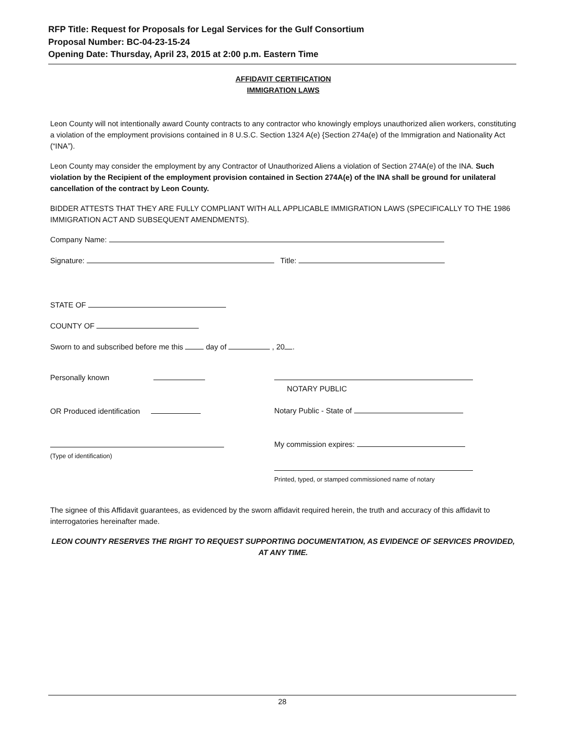RFP Title: Request for Proposals for Legal Services for the Gulf Consortium
Proposal Number: BC-04-23-15-24
Opening Date: Thursday, April 23, 2015 at 2:00 p.m. Eastern Time
AFFIDAVIT CERTIFICATION
IMMIGRATION LAWS
Leon County will not intentionally award County contracts to any contractor who knowingly employs unauthorized alien workers, constituting a violation of the employment provisions contained in 8 U.S.C. Section 1324 A(e) {Section 274a(e) of the Immigration and Nationality Act (“INA”).
Leon County may consider the employment by any Contractor of Unauthorized Aliens a violation of Section 274A(e) of the INA. Such violation by the Recipient of the employment provision contained in Section 274A(e) of the INA shall be ground for unilateral cancellation of the contract by Leon County.
BIDDER ATTESTS THAT THEY ARE FULLY COMPLIANT WITH ALL APPLICABLE IMMIGRATION LAWS (SPECIFICALLY TO THE 1986 IMMIGRATION ACT AND SUBSEQUENT AMENDMENTS).
Company Name:
Signature: Title:
STATE OF
COUNTY OF
Sworn to and subscribed before me this day of , 20 .
Personally known
OR Produced identification
(Type of identification)
NOTARY PUBLIC
Notary Public - State of
My commission expires:
Printed, typed, or stamped commissioned name of notary
The signee of this Affidavit guarantees, as evidenced by the sworn affidavit required herein, the truth and accuracy of this affidavit to interrogatories hereinafter made.
LEON COUNTY RESERVES THE RIGHT TO REQUEST SUPPORTING DOCUMENTATION, AS EVIDENCE OF SERVICES PROVIDED, AT ANY TIME.
28